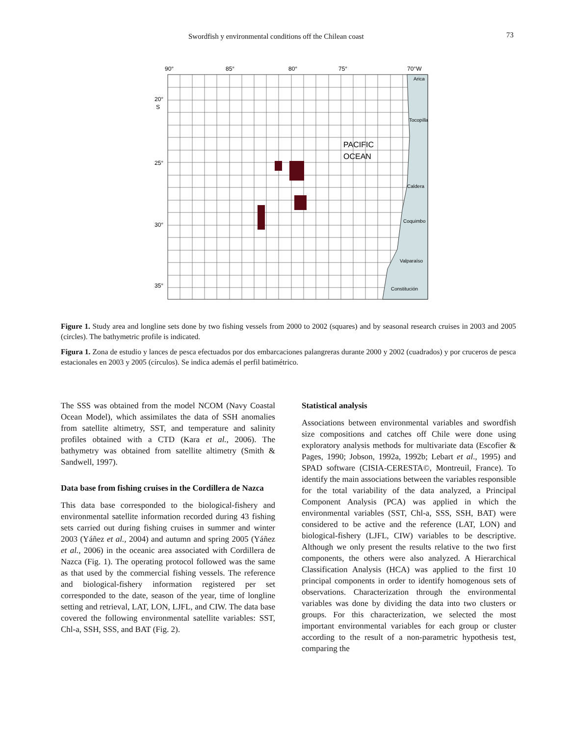Swordfish y environmental conditions off the Chilean coast 73
90°
85°
80°
75°
70°W
20°
S
25°
30°
35°
Arica
Tocopilla
Caldera
Coquimbo
Valparaíso
Constitución
PACIFIC
OCEAN
Figure 1. Study area and longline sets done by two fishing vessels from 2000 to 2002 (squares) and by seasonal research cruises in 2003 and 2005 (circles). The bathymetric profile is indicated.
Figura 1. Zona de estudio y lances de pesca efectuados por dos embarcaciones palangreras durante 2000 y 2002 (cuadrados) y por cruceros de pesca estacionales en 2003 y 2005 (círculos). Se indica además el perfil batimétrico.
The SSS was obtained from the model NCOM (Navy Coastal Ocean Model), which assimilates the data of SSH anomalies from satellite altimetry, SST, and temperature and salinity profiles obtained with a CTD (Kara et al., 2006). The bathymetry was obtained from satellite altimetry (Smith & Sandwell, 1997).
Data base from fishing cruises in the Cordillera de Nazca
This data base corresponded to the biological-fishery and environmental satellite information recorded during 43 fishing sets carried out during fishing cruises in summer and winter 2003 (Yáñez et al., 2004) and autumn and spring 2005 (Yáñez et al., 2006) in the oceanic area associated with Cordillera de Nazca (Fig. 1). The operating protocol followed was the same as that used by the commercial fishing vessels. The reference and biological-fishery information registered per set corresponded to the date, season of the year, time of longline setting and retrieval, LAT, LON, LJFL, and CIW. The data base covered the following environmental satellite variables: SST, Chl-a, SSH, SSS, and BAT (Fig. 2).
Statistical analysis
Associations between environmental variables and swordfish size compositions and catches off Chile were done using exploratory analysis methods for multivariate data (Escofier & Pages, 1990; Jobson, 1992a, 1992b; Lebart et al., 1995) and SPAD software (CISIA-CERESTA©, Montreuil, France). To identify the main associations between the variables responsible for the total variability of the data analyzed, a Principal Component Analysis (PCA) was applied in which the environmental variables (SST, Chl-a, SSS, SSH, BAT) were considered to be active and the reference (LAT, LON) and biological-fishery (LJFL, CIW) variables to be descriptive. Although we only present the results relative to the two first components, the others were also analyzed. A Hierarchical Classification Analysis (HCA) was applied to the first 10 principal components in order to identify homogenous sets of observations. Characterization through the environmental variables was done by dividing the data into two clusters or groups. For this characterization, we selected the most important environmental variables for each group or cluster according to the result of a non-parametric hypothesis test, comparing the